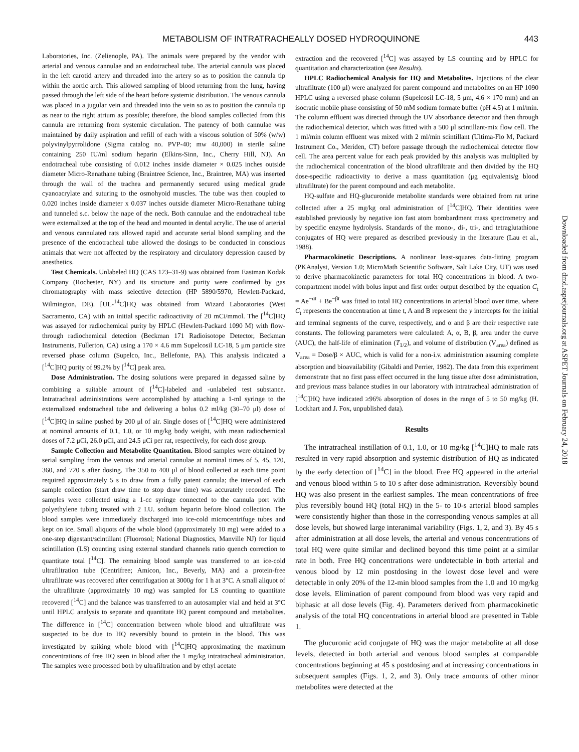METABOLISM OF INTRATRACHEALLY DOSED HYDROQUINONE 443
Laboratories, Inc. (Zelienople, PA). The animals were prepared by the vendor with arterial and venous cannulae and an endotracheal tube. The arterial cannula was placed in the left carotid artery and threaded into the artery so as to position the cannula tip within the aortic arch. This allowed sampling of blood returning from the lung, having passed through the left side of the heart before systemic distribution. The venous cannula was placed in a jugular vein and threaded into the vein so as to position the cannula tip as near to the right atrium as possible; therefore, the blood samples collected from this cannula are returning from systemic circulation. The patency of both cannulae was maintained by daily aspiration and refill of each with a viscous solution of 50% (w/w) polyvinylpyrrolidone (Sigma catalog no. PVP-40; mw 40,000) in sterile saline containing 250 IU/ml sodium heparin (Elkins-Sinn, Inc., Cherry Hill, NJ). An endotracheal tube consisting of 0.012 inches inside diameter × 0.025 inches outside diameter Micro-Renathane tubing (Braintree Science, Inc., Braintree, MA) was inserted through the wall of the trachea and permanently secured using medical grade cyanoacrylate and suturing to the osmohyoid muscles. The tube was then coupled to 0.020 inches inside diameter x 0.037 inches outside diameter Micro-Renathane tubing and tunneled s.c. below the nape of the neck. Both cannulae and the endotracheal tube were externalized at the top of the head and mounted in dental acrylic. The use of arterial and venous cannulated rats allowed rapid and accurate serial blood sampling and the presence of the endotracheal tube allowed the dosings to be conducted in conscious animals that were not affected by the respiratory and circulatory depression caused by anesthetics.
Test Chemicals. Unlabeled HQ (CAS 123–31-9) was obtained from Eastman Kodak Company (Rochester, NY) and its structure and purity were confirmed by gas chromatography with mass selective detection (HP 5890/5970, Hewlett-Packard, Wilmington, DE). [UL-<sup>14</sup>C]HQ was obtained from Wizard Laboratories (West Sacramento, CA) with an initial specific radioactivity of 20 mCi/mmol. The [<sup>14</sup>C]HQ was assayed for radiochemical purity by HPLC (Hewlett-Packard 1090 M) with flow-through radiochemical detection (Beckman 171 Radioisotope Detector, Beckman Instruments, Fullerton, CA) using a 170 × 4.6 mm Supelcosil LC-18, 5 μm particle size reversed phase column (Supelco, Inc., Bellefonte, PA). This analysis indicated a [<sup>14</sup>C]HQ purity of 99.2% by [<sup>14</sup>C] peak area.
Dose Administration. The dosing solutions were prepared in degassed saline by combining a suitable amount of [<sup>14</sup>C]-labeled and -unlabeled test substance. Intratracheal administrations were accomplished by attaching a 1-ml syringe to the externalized endotracheal tube and delivering a bolus 0.2 ml/kg (30–70 μl) dose of [<sup>14</sup>C]HQ in saline pushed by 200 μl of air. Single doses of [<sup>14</sup>C]HQ were administered at nominal amounts of 0.1, 1.0, or 10 mg/kg body weight, with mean radiochemical doses of 7.2 μCi, 26.0 μCi, and 24.5 μCi per rat, respectively, for each dose group.
Sample Collection and Metabolite Quantitation. Blood samples were obtained by serial sampling from the venous and arterial cannulae at nominal times of 5, 45, 120, 360, and 720 s after dosing. The 350 to 400 μl of blood collected at each time point required approximately 5 s to draw from a fully patent cannula; the interval of each sample collection (start draw time to stop draw time) was accurately recorded. The samples were collected using a 1-cc syringe connected to the cannula port with polyethylene tubing treated with 2 I.U. sodium heparin before blood collection. The blood samples were immediately discharged into ice-cold microcentrifuge tubes and kept on ice. Small aliquots of the whole blood (approximately 10 mg) were added to a one-step digestant/scintillant (Fluorosol; National Diagnostics, Manville NJ) for liquid scintillation (LS) counting using external standard channels ratio quench correction to quantitate total [<sup>14</sup>C]. The remaining blood sample was transferred to an ice-cold ultrafiltration tube (Centrifree; Amicon, Inc., Beverly, MA) and a protein-free ultrafiltrate was recovered after centrifugation at 3000g for 1 h at 3°C. A small aliquot of the ultrafiltrate (approximately 10 mg) was sampled for LS counting to quantitate recovered [<sup>14</sup>C] and the balance was transferred to an autosampler vial and held at 3°C until HPLC analysis to separate and quantitate HQ parent compound and metabolites. The difference in [<sup>14</sup>C] concentration between whole blood and ultrafiltrate was suspected to be due to HQ reversibly bound to protein in the blood. This was investigated by spiking whole blood with [<sup>14</sup>C]HQ approximating the maximum concentrations of free HQ seen in blood after the 1 mg/kg intratracheal administration. The samples were processed both by ultrafiltration and by ethyl acetate
extraction and the recovered [<sup>14</sup>C] was assayed by LS counting and by HPLC for quantitation and characterization (see Results).
HPLC Radiochemical Analysis for HQ and Metabolites. Injections of the clear ultrafiltrate (100 μl) were analyzed for parent compound and metabolites on an HP 1090 HPLC using a reversed phase column (Supelcosil LC-18, 5 μm, 4.6 × 170 mm) and an isocratic mobile phase consisting of 50 mM sodium formate buffer (pH 4.5) at 1 ml/min. The column effluent was directed through the UV absorbance detector and then through the radiochemical detector, which was fitted with a 500 μl scintillant-mix flow cell. The 1 ml/min column effluent was mixed with 2 ml/min scintillant (Ultima-Flo M, Packard Instrument Co., Meriden, CT) before passage through the radiochemical detector flow cell. The area percent value for each peak provided by this analysis was multiplied by the radiochemical concentration of the blood ultrafiltrate and then divided by the HQ dose-specific radioactivity to derive a mass quantitation (μg equivalents/g blood ultrafiltrate) for the parent compound and each metabolite.
HQ-sulfate and HQ-glucuronide metabolite standards were obtained from rat urine collected after a 25 mg/kg oral administration of [<sup>14</sup>C]HQ. Their identities were established previously by negative ion fast atom bombardment mass spectrometry and by specific enzyme hydrolysis. Standards of the mono-, di-, tri-, and tetraglutathione conjugates of HQ were prepared as described previously in the literature (Lau et al., 1988).
Pharmacokinetic Descriptions. A nonlinear least-squares data-fitting program (PKAnalyst, Version 1.0; MicroMath Scientific Software, Salt Lake City, UT) was used to derive pharmacokinetic parameters for total HQ concentrations in blood. A two-compartment model with bolus input and first order output described by the equation C<sub>t</sub> = Ae<sup>−αt</sup> + Be<sup>−βt</sup> was fitted to total HQ concentrations in arterial blood over time, where C<sub>t</sub> represents the concentration at time t, A and B represent the y intercepts for the initial and terminal segments of the curve, respectively, and α and β are their respective rate constants. The following parameters were calculated: A, α, B, β, area under the curve (AUC), the half-life of elimination (T<sub>1/2</sub>), and volume of distribution (V<sub>area</sub>) defined as V<sub>area</sub> = Dose/β × AUC, which is valid for a non-i.v. administration assuming complete absorption and bioavailability (Gibaldi and Perrier, 1982). The data from this experiment demonstrate that no first pass effect occurred in the lung tissue after dose administration, and previous mass balance studies in our laboratory with intratracheal administration of [<sup>14</sup>C]HQ have indicated ≥96% absorption of doses in the range of 5 to 50 mg/kg (H. Lockhart and J. Fox, unpublished data).
Results
The intratracheal instillation of 0.1, 1.0, or 10 mg/kg [<sup>14</sup>C]HQ to male rats resulted in very rapid absorption and systemic distribution of HQ as indicated by the early detection of [<sup>14</sup>C] in the blood. Free HQ appeared in the arterial and venous blood within 5 to 10 s after dose administration. Reversibly bound HQ was also present in the earliest samples. The mean concentrations of free plus reversibly bound HQ (total HQ) in the 5- to 10-s arterial blood samples were consistently higher than those in the corresponding venous samples at all dose levels, but showed large interanimal variability (Figs. 1, 2, and 3). By 45 s after administration at all dose levels, the arterial and venous concentrations of total HQ were quite similar and declined beyond this time point at a similar rate in both. Free HQ concentrations were undetectable in both arterial and venous blood by 12 min postdosing in the lowest dose level and were detectable in only 20% of the 12-min blood samples from the 1.0 and 10 mg/kg dose levels. Elimination of parent compound from blood was very rapid and biphasic at all dose levels (Fig. 4). Parameters derived from pharmacokinetic analysis of the total HQ concentrations in arterial blood are presented in Table 1.
The glucuronic acid conjugate of HQ was the major metabolite at all dose levels, detected in both arterial and venous blood samples at comparable concentrations beginning at 45 s postdosing and at increasing concentrations in subsequent samples (Figs. 1, 2, and 3). Only trace amounts of other minor metabolites were detected at the
Downloaded from dmd.aspetjournals.org at ASPET Journals on February 24, 2018